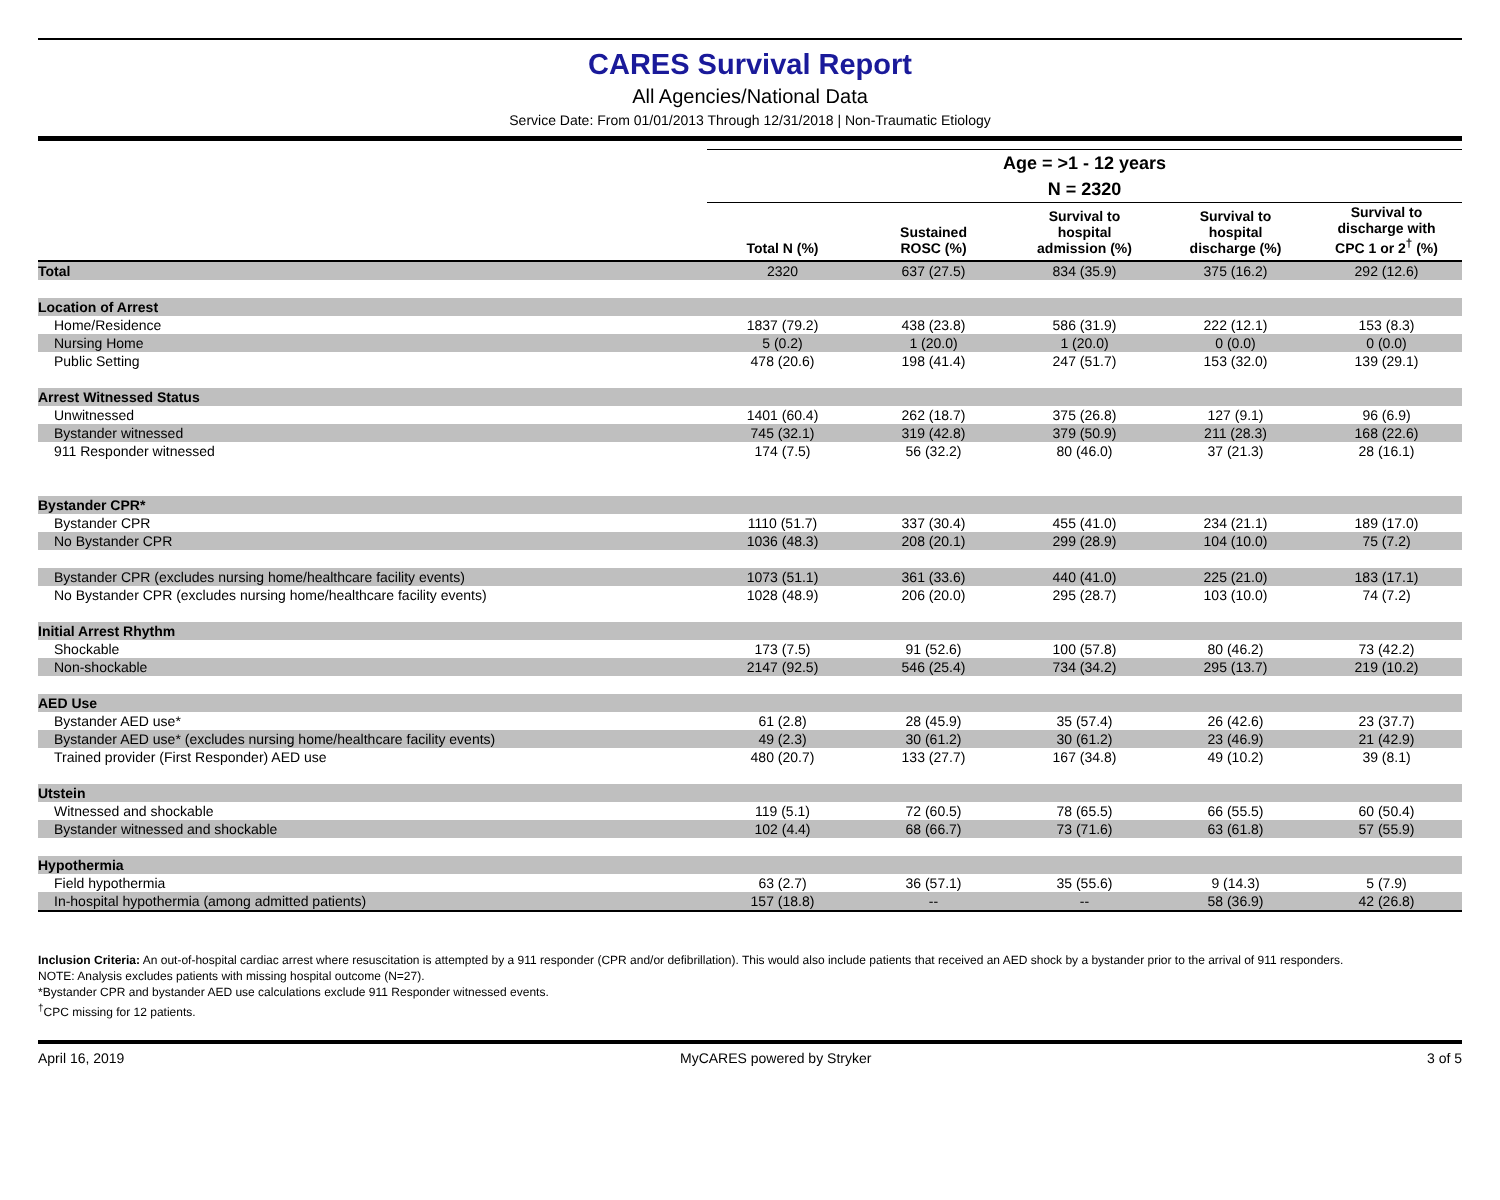CARES Survival Report
All Agencies/National Data
Service Date: From 01/01/2013 Through 12/31/2018 | Non-Traumatic Etiology
| | Age = >1 - 12 years | | | | |
| | N = 2320 | | | | |
| | Total N (%) | Sustained ROSC (%) | Survival to hospital admission (%) | Survival to hospital discharge (%) | Survival to discharge with CPC 1 or 2<sup>†</sup> (%) |
| Total | 2320 | 637 (27.5) | 834 (35.9) | 375 (16.2) | 292 (12.6) |
| Location of Arrest | | | | | |
| Home/Residence | 1837 (79.2) | 438 (23.8) | 586 (31.9) | 222 (12.1) | 153 (8.3) |
| Nursing Home | 5 (0.2) | 1 (20.0) | 1 (20.0) | 0 (0.0) | 0 (0.0) |
| Public Setting | 478 (20.6) | 198 (41.4) | 247 (51.7) | 153 (32.0) | 139 (29.1) |
| Arrest Witnessed Status | | | | | |
| Unwitnessed | 1401 (60.4) | 262 (18.7) | 375 (26.8) | 127 (9.1) | 96 (6.9) |
| Bystander witnessed | 745 (32.1) | 319 (42.8) | 379 (50.9) | 211 (28.3) | 168 (22.6) |
| 911 Responder witnessed | 174 (7.5) | 56 (32.2) | 80 (46.0) | 37 (21.3) | 28 (16.1) |
| Bystander CPR* | | | | | |
| Bystander CPR | 1110 (51.7) | 337 (30.4) | 455 (41.0) | 234 (21.1) | 189 (17.0) |
| No Bystander CPR | 1036 (48.3) | 208 (20.1) | 299 (28.9) | 104 (10.0) | 75 (7.2) |
| Bystander CPR (excludes nursing home/healthcare facility events) | 1073 (51.1) | 361 (33.6) | 440 (41.0) | 225 (21.0) | 183 (17.1) |
| No Bystander CPR (excludes nursing home/healthcare facility events) | 1028 (48.9) | 206 (20.0) | 295 (28.7) | 103 (10.0) | 74 (7.2) |
| Initial Arrest Rhythm | | | | | |
| Shockable | 173 (7.5) | 91 (52.6) | 100 (57.8) | 80 (46.2) | 73 (42.2) |
| Non-shockable | 2147 (92.5) | 546 (25.4) | 734 (34.2) | 295 (13.7) | 219 (10.2) |
| AED Use | | | | | |
| Bystander AED use* | 61 (2.8) | 28 (45.9) | 35 (57.4) | 26 (42.6) | 23 (37.7) |
| Bystander AED use* (excludes nursing home/healthcare facility events) | 49 (2.3) | 30 (61.2) | 30 (61.2) | 23 (46.9) | 21 (42.9) |
| Trained provider (First Responder) AED use | 480 (20.7) | 133 (27.7) | 167 (34.8) | 49 (10.2) | 39 (8.1) |
| Utstein | | | | | |
| Witnessed and shockable | 119 (5.1) | 72 (60.5) | 78 (65.5) | 66 (55.5) | 60 (50.4) |
| Bystander witnessed and shockable | 102 (4.4) | 68 (66.7) | 73 (71.6) | 63 (61.8) | 57 (55.9) |
| Hypothermia | | | | | |
| Field hypothermia | 63 (2.7) | 36 (57.1) | 35 (55.6) | 9 (14.3) | 5 (7.9) |
| In-hospital hypothermia (among admitted patients) | 157 (18.8) | -- | -- | 58 (36.9) | 42 (26.8) |
Inclusion Criteria: An out-of-hospital cardiac arrest where resuscitation is attempted by a 911 responder (CPR and/or defibrillation). This would also include patients that received an AED shock by a bystander prior to the arrival of 911 responders.
NOTE: Analysis excludes patients with missing hospital outcome (N=27).
*Bystander CPR and bystander AED use calculations exclude 911 Responder witnessed events.
<sup>†</sup> CPC missing for 12 patients.
April 16, 2019 MyCARES powered by Stryker 3 of 5